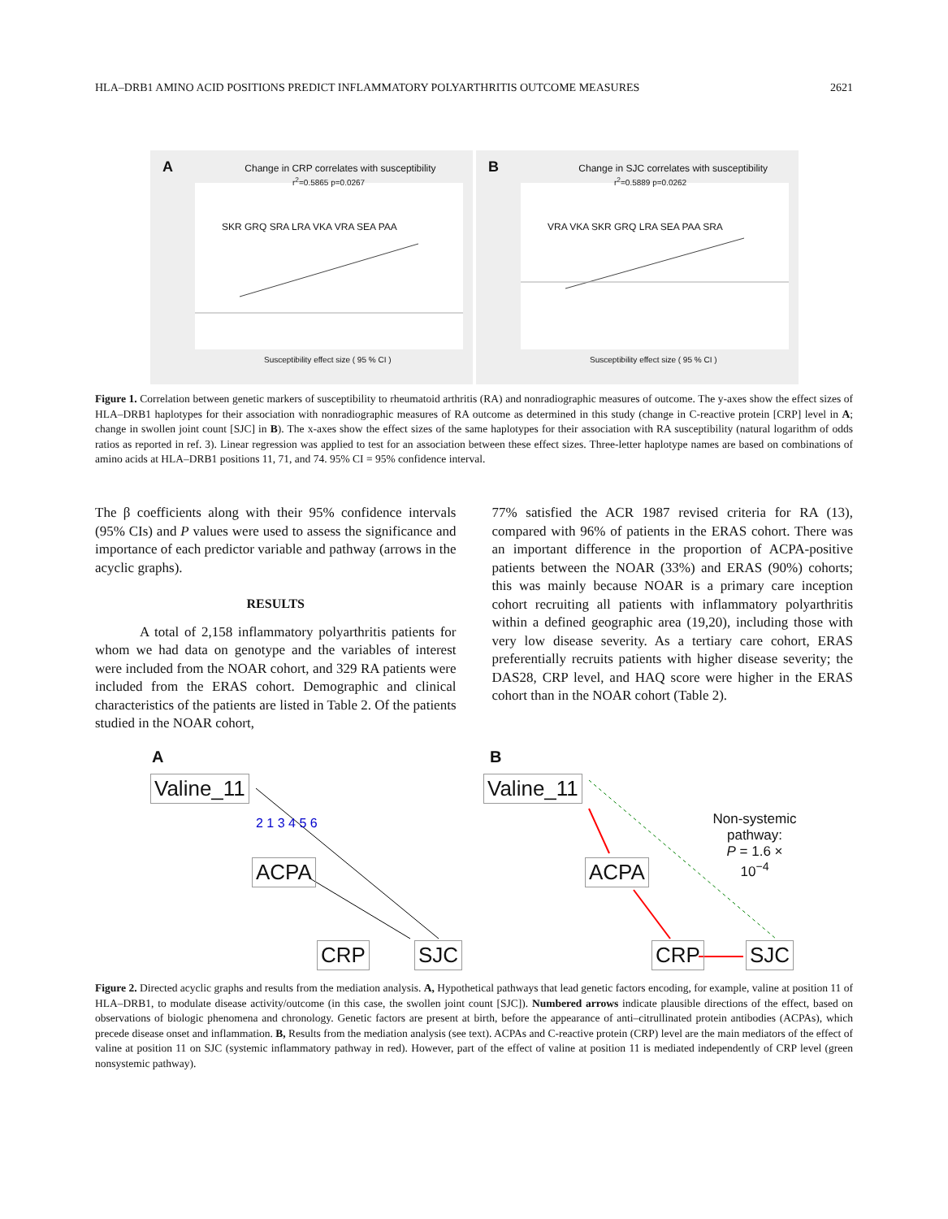HLA–DRB1 AMINO ACID POSITIONS PREDICT INFLAMMATORY POLYARTHRITIS OUTCOME MEASURES 2621
A Change in CRP correlates with susceptibility
r<sup>2</sup>=0.5865 p=0.0267
SKR GRQ SRA LRA VKA VRA SEA PAA
Susceptibility effect size ( 95 % CI )
B Change in SJC correlates with susceptibility
r<sup>2</sup>=0.5889 p=0.0262
VRA VKA SKR GRQ LRA SEA PAA SRA
Susceptibility effect size ( 95 % CI )
Figure 1. Correlation between genetic markers of susceptibility to rheumatoid arthritis (RA) and nonradiographic measures of outcome. The y-axes show the effect sizes of HLA–DRB1 haplotypes for their association with nonradiographic measures of RA outcome as determined in this study (change in C-reactive protein [CRP] level in A; change in swollen joint count [SJC] in B). The x-axes show the effect sizes of the same haplotypes for their association with RA susceptibility (natural logarithm of odds ratios as reported in ref. 3). Linear regression was applied to test for an association between these effect sizes. Three-letter haplotype names are based on combinations of amino acids at HLA–DRB1 positions 11, 71, and 74. 95% CI = 95% confidence interval.
The β coefficients along with their 95% confidence intervals (95% CIs) and P values were used to assess the significance and importance of each predictor variable and pathway (arrows in the acyclic graphs).
RESULTS
A total of 2,158 inflammatory polyarthritis patients for whom we had data on genotype and the variables of interest were included from the NOAR cohort, and 329 RA patients were included from the ERAS cohort. Demographic and clinical characteristics of the patients are listed in Table 2. Of the patients studied in the NOAR cohort,
77% satisfied the ACR 1987 revised criteria for RA (13), compared with 96% of patients in the ERAS cohort. There was an important difference in the proportion of ACPA-positive patients between the NOAR (33%) and ERAS (90%) cohorts; this was mainly because NOAR is a primary care inception cohort recruiting all patients with inflammatory polyarthritis within a defined geographic area (19,20), including those with very low disease severity. As a tertiary care cohort, ERAS preferentially recruits patients with higher disease severity; the DAS28, CRP level, and HAQ score were higher in the ERAS cohort than in the NOAR cohort (Table 2).
A
Valine_11
ACPA
CRP SJC
2 1 3 4 5 6
B
Valine_11
ACPA
CRP SJC
Non-systemic
pathway:
P = 1.6 × 10<sup>−4</sup>
Figure 2. Directed acyclic graphs and results from the mediation analysis. A, Hypothetical pathways that lead genetic factors encoding, for example, valine at position 11 of HLA–DRB1, to modulate disease activity/outcome (in this case, the swollen joint count [SJC]). Numbered arrows indicate plausible directions of the effect, based on observations of biologic phenomena and chronology. Genetic factors are present at birth, before the appearance of anti–citrullinated protein antibodies (ACPAs), which precede disease onset and inflammation. B, Results from the mediation analysis (see text). ACPAs and C-reactive protein (CRP) level are the main mediators of the effect of valine at position 11 on SJC (systemic inflammatory pathway in red). However, part of the effect of valine at position 11 is mediated independently of CRP level (green nonsystemic pathway).